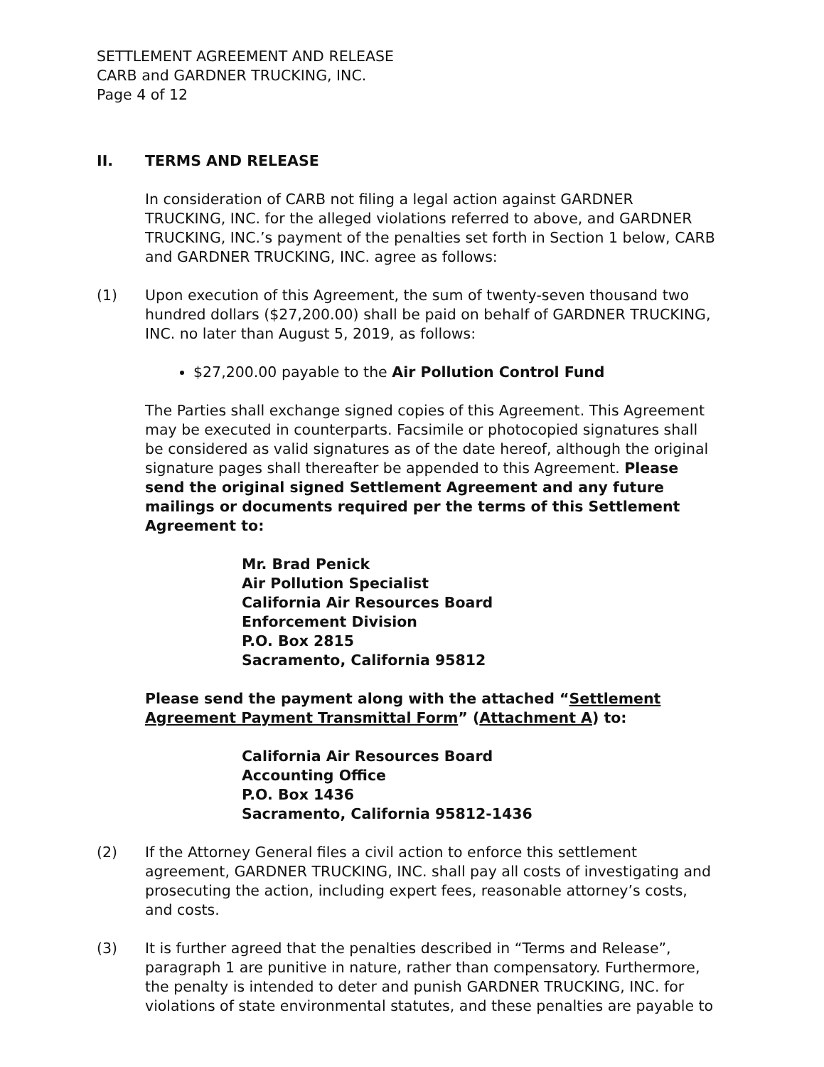SETTLEMENT AGREEMENT AND RELEASE
CARB and GARDNER TRUCKING, INC.
Page 4 of 12
II. TERMS AND RELEASE
In consideration of CARB not filing a legal action against GARDNER TRUCKING, INC. for the alleged violations referred to above, and GARDNER TRUCKING, INC.’s payment of the penalties set forth in Section 1 below, CARB and GARDNER TRUCKING, INC. agree as follows:
(1) Upon execution of this Agreement, the sum of twenty-seven thousand two hundred dollars ($27,200.00) shall be paid on behalf of GARDNER TRUCKING, INC. no later than August 5, 2019, as follows:
$27,200.00 payable to the Air Pollution Control Fund
The Parties shall exchange signed copies of this Agreement. This Agreement may be executed in counterparts. Facsimile or photocopied signatures shall be considered as valid signatures as of the date hereof, although the original signature pages shall thereafter be appended to this Agreement. Please send the original signed Settlement Agreement and any future mailings or documents required per the terms of this Settlement Agreement to:
Mr. Brad Penick
Air Pollution Specialist
California Air Resources Board
Enforcement Division
P.O. Box 2815
Sacramento, California 95812
Please send the payment along with the attached “Settlement Agreement Payment Transmittal Form” (Attachment A) to:
California Air Resources Board
Accounting Office
P.O. Box 1436
Sacramento, California 95812-1436
(2) If the Attorney General files a civil action to enforce this settlement agreement, GARDNER TRUCKING, INC. shall pay all costs of investigating and prosecuting the action, including expert fees, reasonable attorney’s costs, and costs.
(3) It is further agreed that the penalties described in “Terms and Release”, paragraph 1 are punitive in nature, rather than compensatory. Furthermore, the penalty is intended to deter and punish GARDNER TRUCKING, INC. for violations of state environmental statutes, and these penalties are payable to